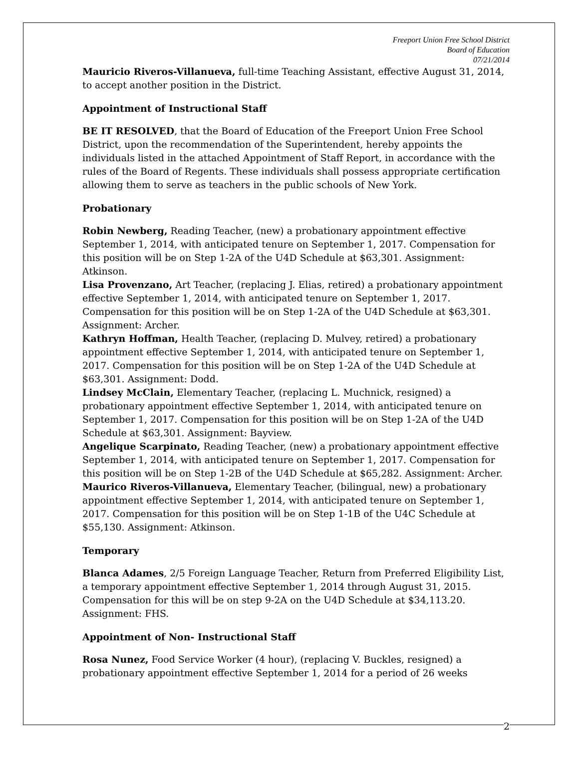Freeport Union Free School District
Board of Education
07/21/2014
Mauricio Riveros-Villanueva, full-time Teaching Assistant, effective August 31, 2014, to accept another position in the District.
Appointment of Instructional Staff
BE IT RESOLVED, that the Board of Education of the Freeport Union Free School District, upon the recommendation of the Superintendent, hereby appoints the individuals listed in the attached Appointment of Staff Report, in accordance with the rules of the Board of Regents. These individuals shall possess appropriate certification allowing them to serve as teachers in the public schools of New York.
Probationary
Robin Newberg, Reading Teacher, (new) a probationary appointment effective September 1, 2014, with anticipated tenure on September 1, 2017. Compensation for this position will be on Step 1-2A of the U4D Schedule at $63,301. Assignment: Atkinson.
Lisa Provenzano, Art Teacher, (replacing J. Elias, retired) a probationary appointment effective September 1, 2014, with anticipated tenure on September 1, 2017. Compensation for this position will be on Step 1-2A of the U4D Schedule at $63,301. Assignment: Archer.
Kathryn Hoffman, Health Teacher, (replacing D. Mulvey, retired) a probationary appointment effective September 1, 2014, with anticipated tenure on September 1, 2017. Compensation for this position will be on Step 1-2A of the U4D Schedule at $63,301. Assignment: Dodd.
Lindsey McClain, Elementary Teacher, (replacing L. Muchnick, resigned) a probationary appointment effective September 1, 2014, with anticipated tenure on September 1, 2017. Compensation for this position will be on Step 1-2A of the U4D Schedule at $63,301. Assignment: Bayview.
Angelique Scarpinato, Reading Teacher, (new) a probationary appointment effective September 1, 2014, with anticipated tenure on September 1, 2017. Compensation for this position will be on Step 1-2B of the U4D Schedule at $65,282. Assignment: Archer.
Maurico Riveros-Villanueva, Elementary Teacher, (bilingual, new) a probationary appointment effective September 1, 2014, with anticipated tenure on September 1, 2017. Compensation for this position will be on Step 1-1B of the U4C Schedule at $55,130. Assignment: Atkinson.
Temporary
Blanca Adames, 2/5 Foreign Language Teacher, Return from Preferred Eligibility List, a temporary appointment effective September 1, 2014 through August 31, 2015. Compensation for this will be on step 9-2A on the U4D Schedule at $34,113.20. Assignment: FHS.
Appointment of Non- Instructional Staff
Rosa Nunez, Food Service Worker (4 hour), (replacing V. Buckles, resigned) a probationary appointment effective September 1, 2014 for a period of 26 weeks
2